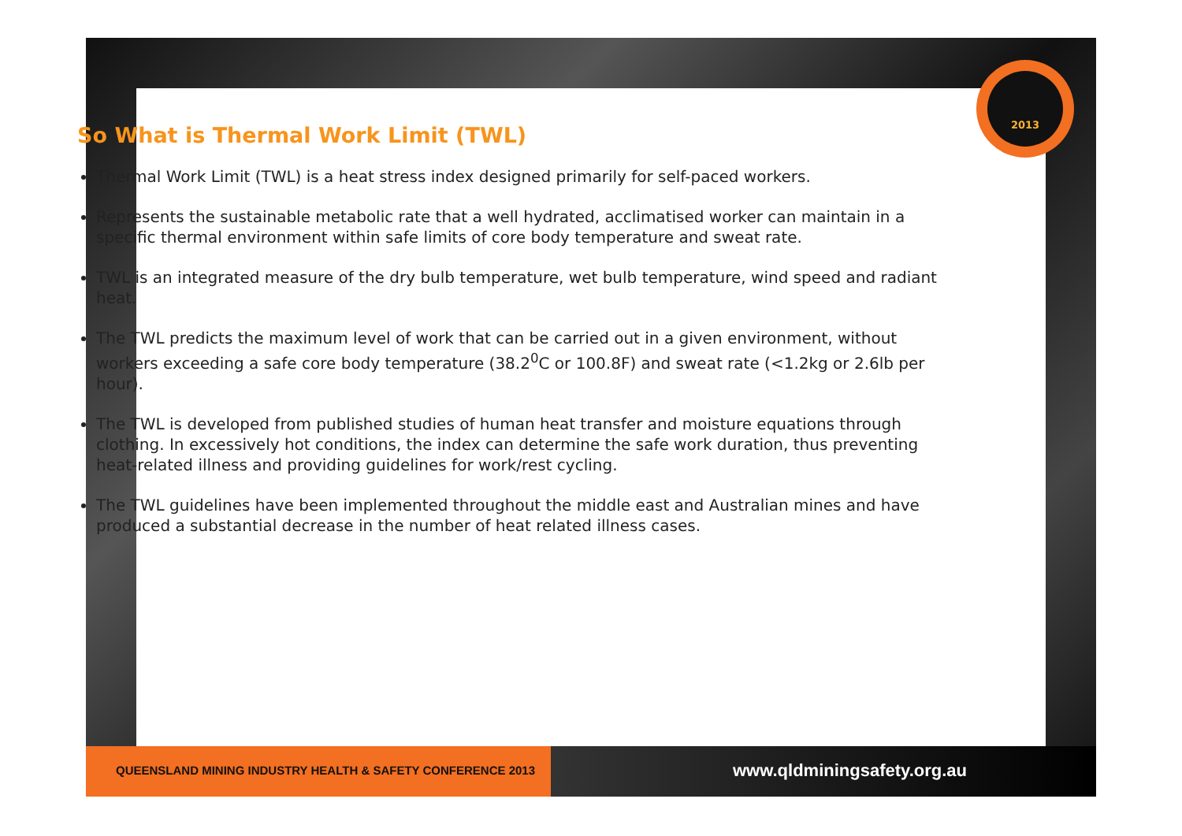2013
So What is Thermal Work Limit (TWL)
Thermal Work Limit (TWL) is a heat stress index designed primarily for self-paced workers.
Represents the sustainable metabolic rate that a well hydrated, acclimatised worker can maintain in a specific thermal environment within safe limits of core body temperature and sweat rate.
TWL is an integrated measure of the dry bulb temperature, wet bulb temperature, wind speed and radiant heat.
The TWL predicts the maximum level of work that can be carried out in a given environment, without workers exceeding a safe core body temperature (38.2<sup>0</sup>C or 100.8F) and sweat rate (<1.2kg or 2.6lb per hour).
The TWL is developed from published studies of human heat transfer and moisture equations through clothing. In excessively hot conditions, the index can determine the safe work duration, thus preventing heat-related illness and providing guidelines for work/rest cycling.
The TWL guidelines have been implemented throughout the middle east and Australian mines and have produced a substantial decrease in the number of heat related illness cases.
QUEENSLAND MINING INDUSTRY HEALTH & SAFETY CONFERENCE 2013
www.qldminingsafety.org.au